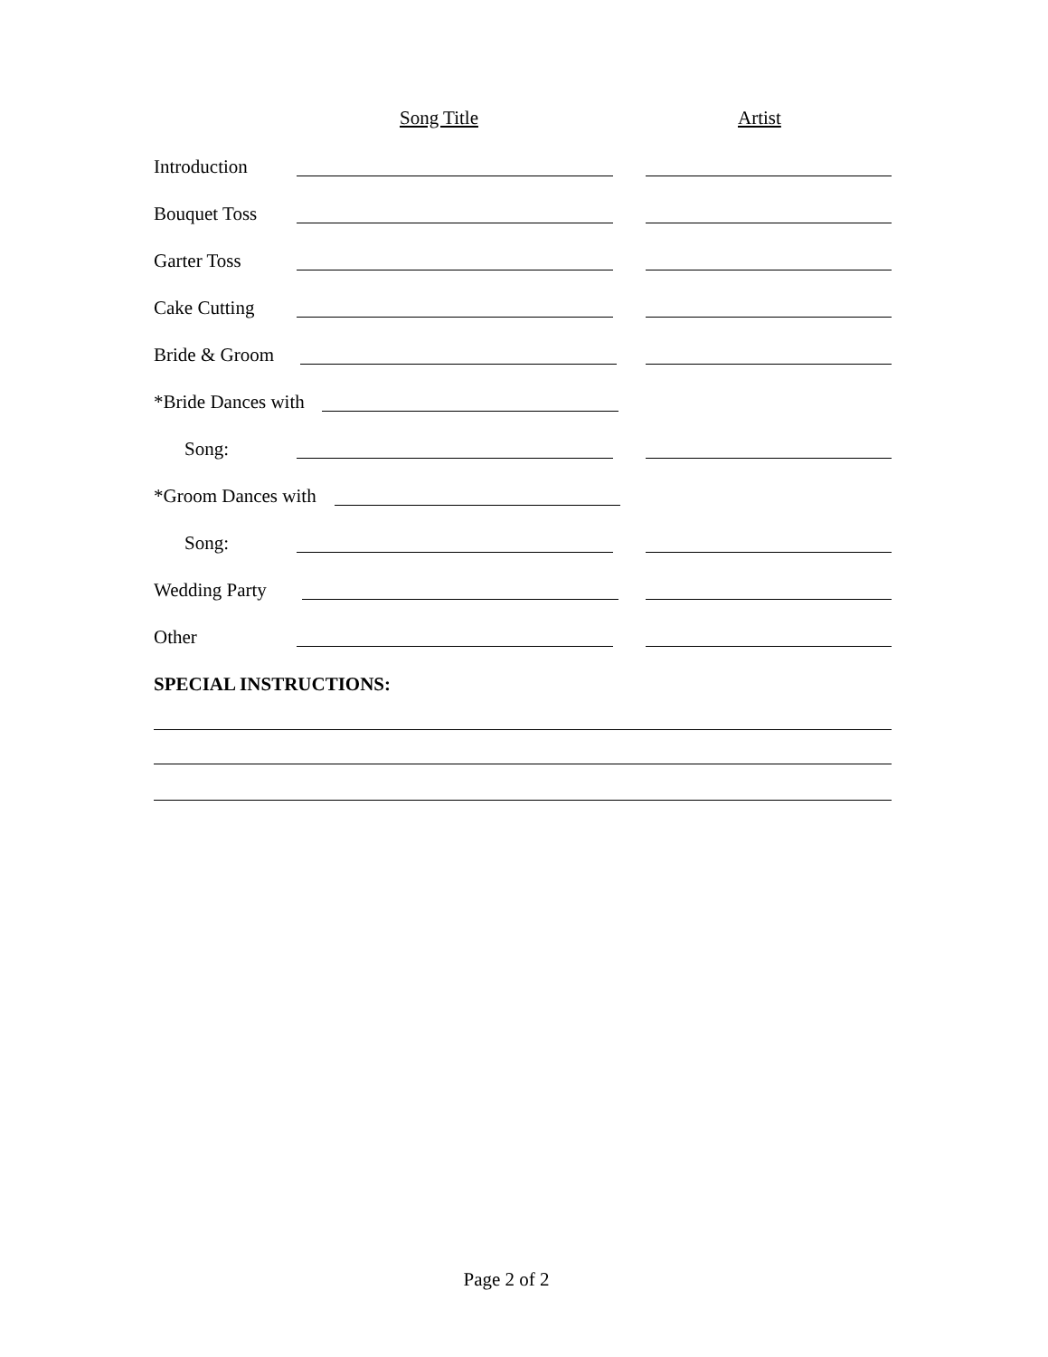Song Title Artist
Introduction
Bouquet Toss
Garter Toss
Cake Cutting
Bride & Groom
*Bride Dances with
Song:
*Groom Dances with
Song:
Wedding Party
Other
SPECIAL INSTRUCTIONS:
Page 2 of 2